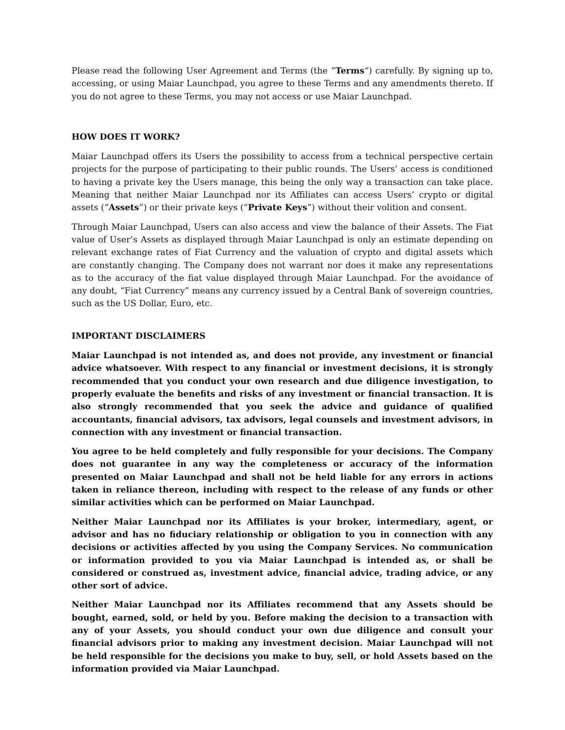Please read the following User Agreement and Terms (the “Terms“) carefully. By signing up to, accessing, or using Maiar Launchpad, you agree to these Terms and any amendments thereto. If you do not agree to these Terms, you may not access or use Maiar Launchpad.
HOW DOES IT WORK?
Maiar Launchpad offers its Users the possibility to access from a technical perspective certain projects for the purpose of participating to their public rounds. The Users’ access is conditioned to having a private key the Users manage, this being the only way a transaction can take place. Meaning that neither Maiar Launchpad nor its Affiliates can access Users’ crypto or digital assets (“Assets”) or their private keys (“Private Keys”) without their volition and consent.
Through Maiar Launchpad, Users can also access and view the balance of their Assets. The Fiat value of User’s Assets as displayed through Maiar Launchpad is only an estimate depending on relevant exchange rates of Fiat Currency and the valuation of crypto and digital assets which are constantly changing. The Company does not warrant nor does it make any representations as to the accuracy of the fiat value displayed through Maiar Launchpad. For the avoidance of any doubt, “Fiat Currency” means any currency issued by a Central Bank of sovereign countries, such as the US Dollar, Euro, etc.
IMPORTANT DISCLAIMERS
Maiar Launchpad is not intended as, and does not provide, any investment or financial advice whatsoever. With respect to any financial or investment decisions, it is strongly recommended that you conduct your own research and due diligence investigation, to properly evaluate the benefits and risks of any investment or financial transaction. It is also strongly recommended that you seek the advice and guidance of qualified accountants, financial advisors, tax advisors, legal counsels and investment advisors, in connection with any investment or financial transaction.
You agree to be held completely and fully responsible for your decisions. The Company does not guarantee in any way the completeness or accuracy of the information presented on Maiar Launchpad and shall not be held liable for any errors in actions taken in reliance thereon, including with respect to the release of any funds or other similar activities which can be performed on Maiar Launchpad.
Neither Maiar Launchpad nor its Affiliates is your broker, intermediary, agent, or advisor and has no fiduciary relationship or obligation to you in connection with any decisions or activities affected by you using the Company Services. No communication or information provided to you via Maiar Launchpad is intended as, or shall be considered or construed as, investment advice, financial advice, trading advice, or any other sort of advice.
Neither Maiar Launchpad nor its Affiliates recommend that any Assets should be bought, earned, sold, or held by you. Before making the decision to a transaction with any of your Assets, you should conduct your own due diligence and consult your financial advisors prior to making any investment decision. Maiar Launchpad will not be held responsible for the decisions you make to buy, sell, or hold Assets based on the information provided via Maiar Launchpad.